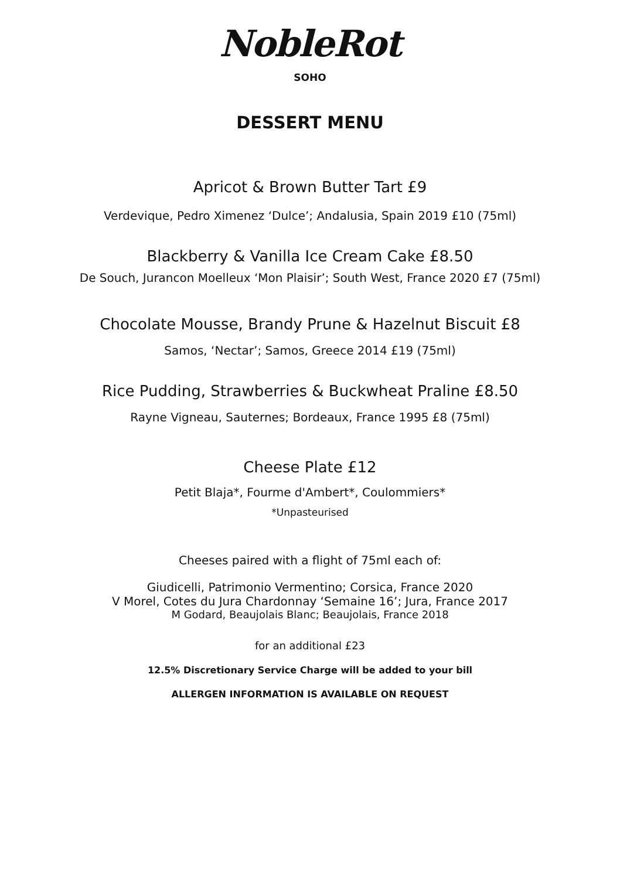NobleRot
SOHO
DESSERT MENU
Apricot & Brown Butter Tart £9
Verdevique, Pedro Ximenez ‘Dulce’; Andalusia, Spain 2019 £10 (75ml)
Blackberry & Vanilla Ice Cream Cake £8.50
De Souch, Jurancon Moelleux ‘Mon Plaisir’; South West, France 2020 £7 (75ml)
Chocolate Mousse, Brandy Prune & Hazelnut Biscuit £8
Samos, ‘Nectar’; Samos, Greece 2014 £19 (75ml)
Rice Pudding, Strawberries & Buckwheat Praline £8.50
Rayne Vigneau, Sauternes; Bordeaux, France 1995 £8 (75ml)
Cheese Plate £12
Petit Blaja*, Fourme d'Ambert*, Coulommiers*
*Unpasteurised
Cheeses paired with a flight of 75ml each of:
Giudicelli, Patrimonio Vermentino; Corsica, France 2020
V Morel, Cotes du Jura Chardonnay ‘Semaine 16’; Jura, France 2017
M Godard, Beaujolais Blanc; Beaujolais, France 2018
for an additional £23
12.5% Discretionary Service Charge will be added to your bill
ALLERGEN INFORMATION IS AVAILABLE ON REQUEST